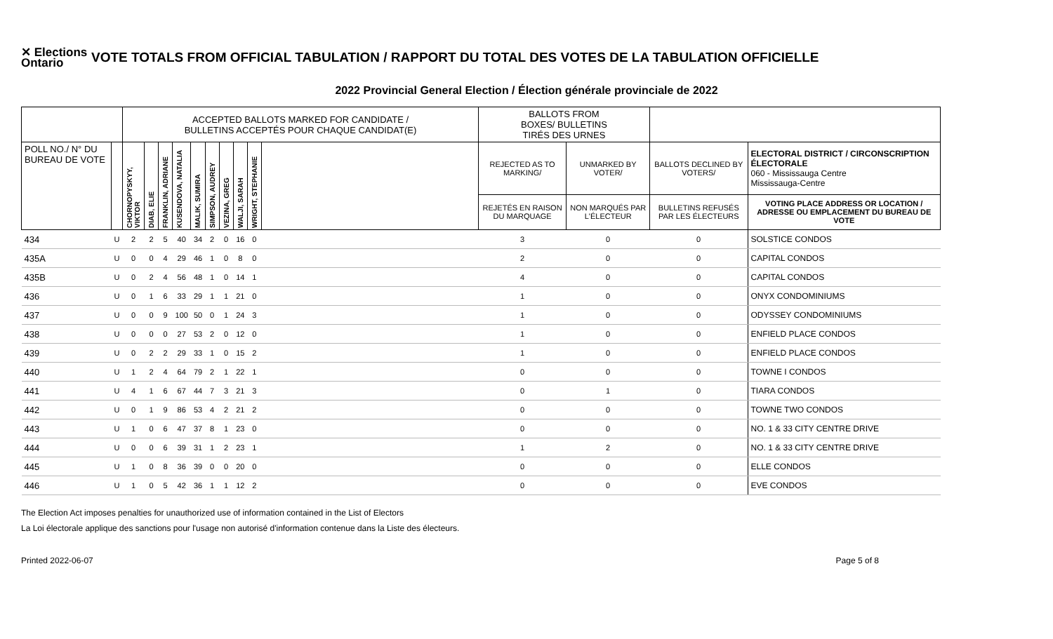✕ Elections
Ontario
VOTE TOTALS FROM OFFICIAL TABULATION / RAPPORT DU TOTAL DES VOTES DE LA TABULATION OFFICIELLE
2022 Provincial General Election / Élection générale provinciale de 2022
| | | ACCEPTED BALLOTS MARKED FOR CANDIDATE / BULLETINS ACCEPTÉS POUR CHAQUE CANDIDAT(E) | | | | | | | | | | BALLOTS FROM BOXES/ BULLETINS TIRÉS DES URNES | | | |
| --- | --- | --- | --- | --- | --- | --- | --- | --- | --- | --- | --- | --- | --- | --- | --- |
| POLL NO./ N° DU BUREAU DE VOTE | | CHORNOPYSKYY, VIKTOR | DIAB, ELIE | FRANKLIN, ADRIANE | KUSENDOVA, NATALIA | MALIK, SUMIRA | SIMPSON, AUDREY | VEZINA, GREG | WALJI, SARAH | WRIGHT, STEPHANIE | | REJECTED AS TO MARKING/ | UNMARKED BY VOTER/ | BALLOTS DECLINED BY VOTERS/ | ELECTORAL DISTRICT / CIRCONSCRIPTION ÉLECTORALE 060 - Mississauga Centre Mississauga-Centre |
| | | | | | | | | | | | | REJETÉS EN RAISON DU MARQUAGE | NON MARQUÉS PAR L'ÉLECTEUR | BULLETINS REFUSÉS PAR LES ÉLECTEURS | VOTING PLACE ADDRESS OR LOCATION / ADRESSE OU EMPLACEMENT DU BUREAU DE VOTE |
| 434 | U | 2 | 2 | 5 | 40 | 34 | 2 | 0 | 16 | 0 | | 3 | 0 | 0 | SOLSTICE CONDOS |
| 435A | U | 0 | 0 | 4 | 29 | 46 | 1 | 0 | 8 | 0 | | 2 | 0 | 0 | CAPITAL CONDOS |
| 435B | U | 0 | 2 | 4 | 56 | 48 | 1 | 0 | 14 | 1 | | 4 | 0 | 0 | CAPITAL CONDOS |
| 436 | U | 0 | 1 | 6 | 33 | 29 | 1 | 1 | 21 | 0 | | 1 | 0 | 0 | ONYX CONDOMINIUMS |
| 437 | U | 0 | 0 | 9 | 100 | 50 | 0 | 1 | 24 | 3 | | 1 | 0 | 0 | ODYSSEY CONDOMINIUMS |
| 438 | U | 0 | 0 | 0 | 27 | 53 | 2 | 0 | 12 | 0 | | 1 | 0 | 0 | ENFIELD PLACE CONDOS |
| 439 | U | 0 | 2 | 2 | 29 | 33 | 1 | 0 | 15 | 2 | | 1 | 0 | 0 | ENFIELD PLACE CONDOS |
| 440 | U | 1 | 2 | 4 | 64 | 79 | 2 | 1 | 22 | 1 | | 0 | 0 | 0 | TOWNE I CONDOS |
| 441 | U | 4 | 1 | 6 | 67 | 44 | 7 | 3 | 21 | 3 | | 0 | 1 | 0 | TIARA CONDOS |
| 442 | U | 0 | 1 | 9 | 86 | 53 | 4 | 2 | 21 | 2 | | 0 | 0 | 0 | TOWNE TWO CONDOS |
| 443 | U | 1 | 0 | 6 | 47 | 37 | 8 | 1 | 23 | 0 | | 0 | 0 | 0 | NO. 1 & 33 CITY CENTRE DRIVE |
| 444 | U | 0 | 0 | 6 | 39 | 31 | 1 | 2 | 23 | 1 | | 1 | 2 | 0 | NO. 1 & 33 CITY CENTRE DRIVE |
| 445 | U | 1 | 0 | 8 | 36 | 39 | 0 | 0 | 20 | 0 | | 0 | 0 | 0 | ELLE CONDOS |
| 446 | U | 1 | 0 | 5 | 42 | 36 | 1 | 1 | 12 | 2 | | 0 | 0 | 0 | EVE CONDOS |
The Election Act imposes penalties for unauthorized use of information contained in the List of Electors
La Loi électorale applique des sanctions pour l'usage non autorisé d'information contenue dans la Liste des électeurs.
Printed 2022-06-07 Page 5 of 8